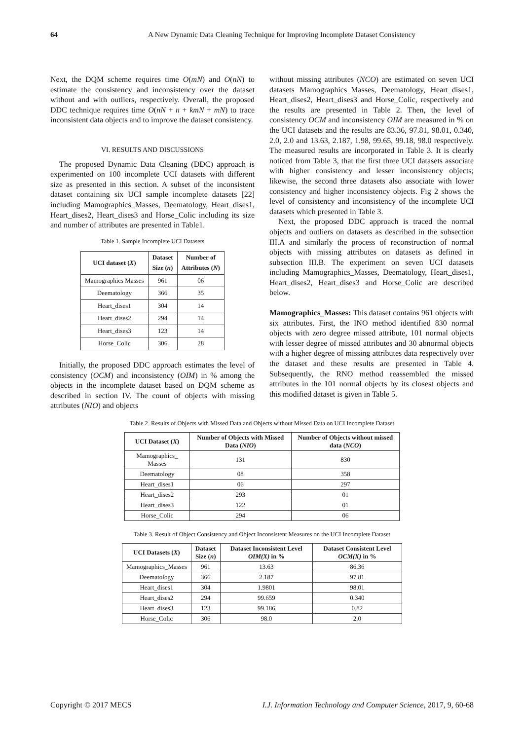64 A New Dynamic Data Cleaning Technique for Improving Incomplete Dataset Consistency
Next, the DQM scheme requires time O(mN) and O(nN) to estimate the consistency and inconsistency over the dataset without and with outliers, respectively. Overall, the proposed DDC technique requires time O(nN + n + kmN + mN) to trace inconsistent data objects and to improve the dataset consistency.
VI. RESULTS AND DISCUSSIONS
The proposed Dynamic Data Cleaning (DDC) approach is experimented on 100 incomplete UCI datasets with different size as presented in this section. A subset of the inconsistent dataset containing six UCI sample incomplete datasets [22] including Mamographics_Masses, Deematology, Heart_dises1, Heart_dises2, Heart_dises3 and Horse_Colic including its size and number of attributes are presented in Table1.
Table 1. Sample Incomplete UCI Datasets
| UCI dataset ( X ) | Dataset Size ( n ) | Number of Attributes ( N ) |
| --- | --- | --- |
| Mamographics Masses | 961 | 06 |
| Deematology | 366 | 35 |
| Heart_dises1 | 304 | 14 |
| Heart_dises2 | 294 | 14 |
| Heart_dises3 | 123 | 14 |
| Horse_Colic | 306 | 28 |
Initially, the proposed DDC approach estimates the level of consistency (OCM) and inconsistency (OIM) in % among the objects in the incomplete dataset based on DQM scheme as described in section IV. The count of objects with missing attributes (NIO) and objects
without missing attributes (NCO) are estimated on seven UCI datasets Mamographics_Masses, Deematology, Heart_dises1, Heart_dises2, Heart_dises3 and Horse_Colic, respectively and the results are presented in Table 2. Then, the level of consistency OCM and inconsistency OIM are measured in % on the UCI datasets and the results are 83.36, 97.81, 98.01, 0.340, 2.0, 2.0 and 13.63, 2.187, 1.98, 99.65, 99.18, 98.0 respectively. The measured results are incorporated in Table 3. It is clearly noticed from Table 3, that the first three UCI datasets associate with higher consistency and lesser inconsistency objects; likewise, the second three datasets also associate with lower consistency and higher inconsistency objects. Fig 2 shows the level of consistency and inconsistency of the incomplete UCI datasets which presented in Table 3.
Next, the proposed DDC approach is traced the normal objects and outliers on datasets as described in the subsection III.A and similarly the process of reconstruction of normal objects with missing attributes on datasets as defined in subsection III.B. The experiment on seven UCI datasets including Mamographics_Masses, Deematology, Heart_dises1, Heart_dises2, Heart_dises3 and Horse_Colic are described below.
Mamographics_Masses: This dataset contains 961 objects with six attributes. First, the INO method identified 830 normal objects with zero degree missed attribute, 101 normal objects with lesser degree of missed attributes and 30 abnormal objects with a higher degree of missing attributes data respectively over the dataset and these results are presented in Table 4. Subsequently, the RNO method reassembled the missed attributes in the 101 normal objects by its closest objects and this modified dataset is given in Table 5.
Table 2. Results of Objects with Missed Data and Objects without Missed Data on UCI Incomplete Dataset
| UCI Dataset ( X ) | Number of Objects with Missed Data ( NIO ) | Number of Objects without missed data ( NCO ) |
| --- | --- | --- |
| Mamographics_ Masses | 131 | 830 |
| Deematology | 08 | 358 |
| Heart_dises1 | 06 | 297 |
| Heart_dises2 | 293 | 01 |
| Heart_dises3 | 122 | 01 |
| Horse_Colic | 294 | 06 |
Table 3. Result of Object Consistency and Object Inconsistent Measures on the UCI Incomplete Dataset
| UCI Datasets ( X ) | Dataset Size ( n ) | Dataset Inconsistent Level OIM(X) in % | Dataset Consistent Level OCM(X) in % |
| --- | --- | --- | --- |
| Mamographics_Masses | 961 | 13.63 | 86.36 |
| Deematology | 366 | 2.187 | 97.81 |
| Heart_dises1 | 304 | 1.9801 | 98.01 |
| Heart_dises2 | 294 | 99.659 | 0.340 |
| Heart_dises3 | 123 | 99.186 | 0.82 |
| Horse_Colic | 306 | 98.0 | 2.0 |
Copyright © 2017 MECS I.J. Information Technology and Computer Science, 2017, 9, 60-68